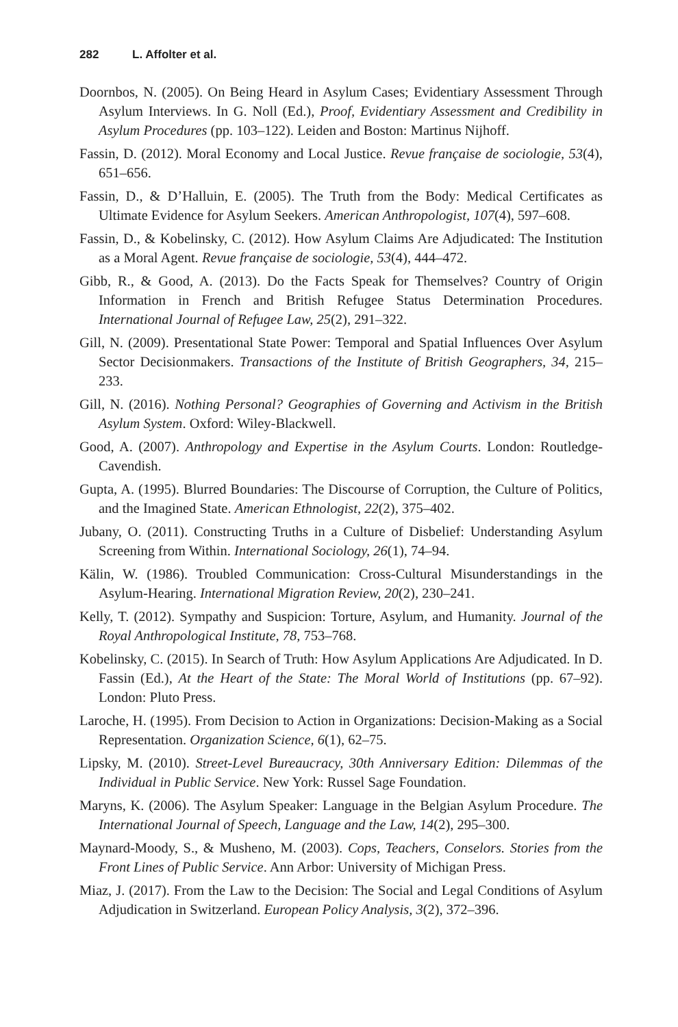282 L. Affolter et al.
Doornbos, N. (2005). On Being Heard in Asylum Cases; Evidentiary Assessment Through Asylum Interviews. In G. Noll (Ed.), Proof, Evidentiary Assessment and Credibility in Asylum Procedures (pp. 103–122). Leiden and Boston: Martinus Nijhoff.
Fassin, D. (2012). Moral Economy and Local Justice. Revue française de sociologie, 53(4), 651–656.
Fassin, D., & D’Halluin, E. (2005). The Truth from the Body: Medical Certificates as Ultimate Evidence for Asylum Seekers. American Anthropologist, 107(4), 597–608.
Fassin, D., & Kobelinsky, C. (2012). How Asylum Claims Are Adjudicated: The Institution as a Moral Agent. Revue française de sociologie, 53(4), 444–472.
Gibb, R., & Good, A. (2013). Do the Facts Speak for Themselves? Country of Origin Information in French and British Refugee Status Determination Procedures. International Journal of Refugee Law, 25(2), 291–322.
Gill, N. (2009). Presentational State Power: Temporal and Spatial Influences Over Asylum Sector Decisionmakers. Transactions of the Institute of British Geographers, 34, 215–233.
Gill, N. (2016). Nothing Personal? Geographies of Governing and Activism in the British Asylum System. Oxford: Wiley-Blackwell.
Good, A. (2007). Anthropology and Expertise in the Asylum Courts. London: Routledge-Cavendish.
Gupta, A. (1995). Blurred Boundaries: The Discourse of Corruption, the Culture of Politics, and the Imagined State. American Ethnologist, 22(2), 375–402.
Jubany, O. (2011). Constructing Truths in a Culture of Disbelief: Understanding Asylum Screening from Within. International Sociology, 26(1), 74–94.
Kälin, W. (1986). Troubled Communication: Cross-Cultural Misunderstandings in the Asylum-Hearing. International Migration Review, 20(2), 230–241.
Kelly, T. (2012). Sympathy and Suspicion: Torture, Asylum, and Humanity. Journal of the Royal Anthropological Institute, 78, 753–768.
Kobelinsky, C. (2015). In Search of Truth: How Asylum Applications Are Adjudicated. In D. Fassin (Ed.), At the Heart of the State: The Moral World of Institutions (pp. 67–92). London: Pluto Press.
Laroche, H. (1995). From Decision to Action in Organizations: Decision-Making as a Social Representation. Organization Science, 6(1), 62–75.
Lipsky, M. (2010). Street-Level Bureaucracy, 30th Anniversary Edition: Dilemmas of the Individual in Public Service. New York: Russel Sage Foundation.
Maryns, K. (2006). The Asylum Speaker: Language in the Belgian Asylum Procedure. The International Journal of Speech, Language and the Law, 14(2), 295–300.
Maynard-Moody, S., & Musheno, M. (2003). Cops, Teachers, Conselors. Stories from the Front Lines of Public Service. Ann Arbor: University of Michigan Press.
Miaz, J. (2017). From the Law to the Decision: The Social and Legal Conditions of Asylum Adjudication in Switzerland. European Policy Analysis, 3(2), 372–396.